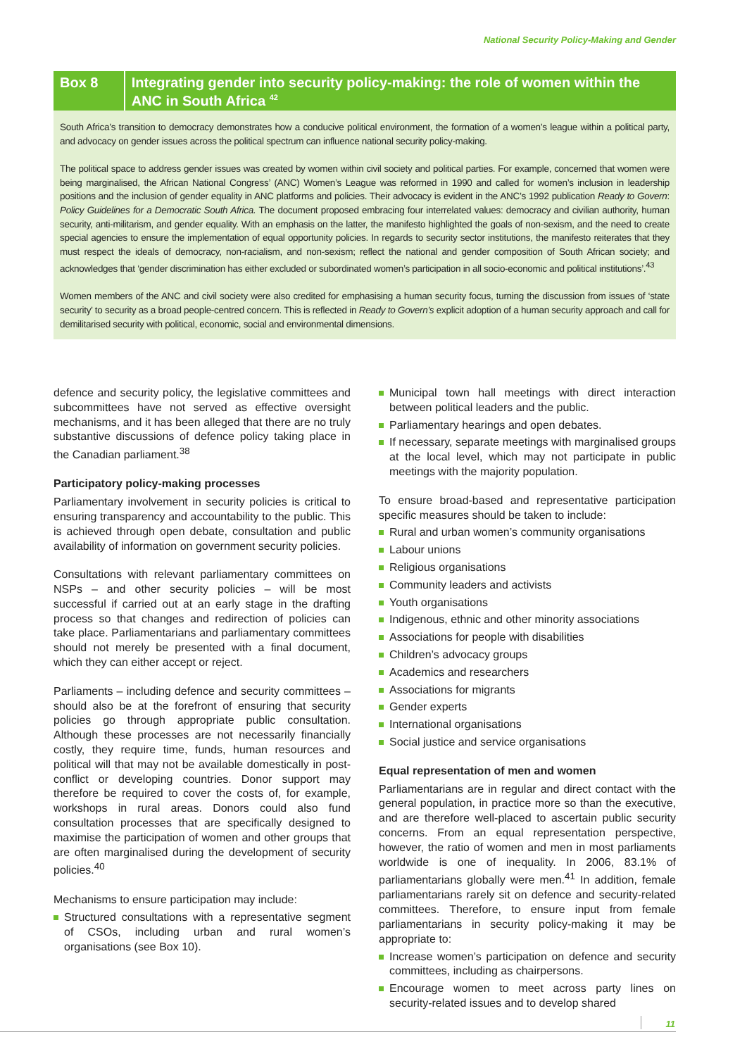National Security Policy-Making and Gender
Box 8 Integrating gender into security policy-making: the role of women within the ANC in South Africa <sup>42</sup>
South Africa’s transition to democracy demonstrates how a conducive political environment, the formation of a women’s league within a political party, and advocacy on gender issues across the political spectrum can influence national security policy-making.
The political space to address gender issues was created by women within civil society and political parties. For example, concerned that women were being marginalised, the African National Congress’ (ANC) Women’s League was reformed in 1990 and called for women’s inclusion in leadership positions and the inclusion of gender equality in ANC platforms and policies. Their advocacy is evident in the ANC’s 1992 publication Ready to Govern: Policy Guidelines for a Democratic South Africa. The document proposed embracing four interrelated values: democracy and civilian authority, human security, anti-militarism, and gender equality. With an emphasis on the latter, the manifesto highlighted the goals of non-sexism, and the need to create special agencies to ensure the implementation of equal opportunity policies. In regards to security sector institutions, the manifesto reiterates that they must respect the ideals of democracy, non-racialism, and non-sexism; reflect the national and gender composition of South African society; and acknowledges that ‘gender discrimination has either excluded or subordinated women’s participation in all socio-economic and political institutions’.<sup>43</sup>
Women members of the ANC and civil society were also credited for emphasising a human security focus, turning the discussion from issues of ‘state security’ to security as a broad people-centred concern. This is reflected in Ready to Govern’s explicit adoption of a human security approach and call for demilitarised security with political, economic, social and environmental dimensions.
defence and security policy, the legislative committees and subcommittees have not served as effective oversight mechanisms, and it has been alleged that there are no truly substantive discussions of defence policy taking place in the Canadian parliament.<sup>38</sup>
Participatory policy-making processes
Parliamentary involvement in security policies is critical to ensuring transparency and accountability to the public. This is achieved through open debate, consultation and public availability of information on government security policies.
Consultations with relevant parliamentary committees on NSPs – and other security policies – will be most successful if carried out at an early stage in the drafting process so that changes and redirection of policies can take place. Parliamentarians and parliamentary committees should not merely be presented with a final document, which they can either accept or reject.
Parliaments – including defence and security committees – should also be at the forefront of ensuring that security policies go through appropriate public consultation. Although these processes are not necessarily financially costly, they require time, funds, human resources and political will that may not be available domestically in post-conflict or developing countries. Donor support may therefore be required to cover the costs of, for example, workshops in rural areas. Donors could also fund consultation processes that are specifically designed to maximise the participation of women and other groups that are often marginalised during the development of security policies.<sup>40</sup>
Mechanisms to ensure participation may include:
Structured consultations with a representative segment of CSOs, including urban and rural women’s organisations (see Box 10).
Municipal town hall meetings with direct interaction between political leaders and the public.
Parliamentary hearings and open debates.
If necessary, separate meetings with marginalised groups at the local level, which may not participate in public meetings with the majority population.
To ensure broad-based and representative participation specific measures should be taken to include:
Rural and urban women’s community organisations
Labour unions
Religious organisations
Community leaders and activists
Youth organisations
Indigenous, ethnic and other minority associations
Associations for people with disabilities
Children’s advocacy groups
Academics and researchers
Associations for migrants
Gender experts
International organisations
Social justice and service organisations
Equal representation of men and women
Parliamentarians are in regular and direct contact with the general population, in practice more so than the executive, and are therefore well-placed to ascertain public security concerns. From an equal representation perspective, however, the ratio of women and men in most parliaments worldwide is one of inequality. In 2006, 83.1% of parliamentarians globally were men.<sup>41</sup> In addition, female parliamentarians rarely sit on defence and security-related committees. Therefore, to ensure input from female parliamentarians in security policy-making it may be appropriate to:
Increase women’s participation on defence and security committees, including as chairpersons.
Encourage women to meet across party lines on security-related issues and to develop shared
11